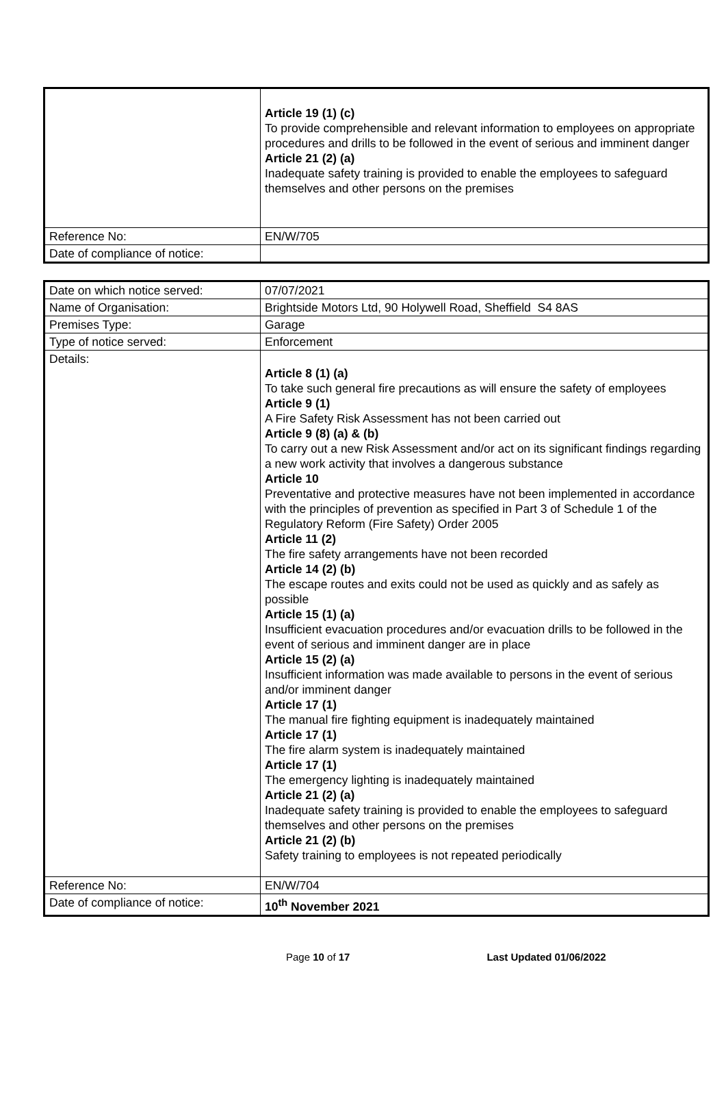| | Article 19 (1) (c) To provide comprehensible and relevant information to employees on appropriate procedures and drills to be followed in the event of serious and imminent danger Article 21 (2) (a) Inadequate safety training is provided to enable the employees to safeguard themselves and other persons on the premises |
| Reference No: | EN/W/705 |
| Date of compliance of notice: | |
| Date on which notice served: | 07/07/2021 |
| Name of Organisation: | Brightside Motors Ltd, 90 Holywell Road, Sheffield S4 8AS |
| Premises Type: | Garage |
| Type of notice served: | Enforcement |
| Details: | Article 8 (1) (a) To take such general fire precautions as will ensure the safety of employees Article 9 (1) A Fire Safety Risk Assessment has not been carried out Article 9 (8) (a) & (b) To carry out a new Risk Assessment and/or act on its significant findings regarding a new work activity that involves a dangerous substance Article 10 Preventative and protective measures have not been implemented in accordance with the principles of prevention as specified in Part 3 of Schedule 1 of the Regulatory Reform (Fire Safety) Order 2005 Article 11 (2) The fire safety arrangements have not been recorded Article 14 (2) (b) The escape routes and exits could not be used as quickly and as safely as possible Article 15 (1) (a) Insufficient evacuation procedures and/or evacuation drills to be followed in the event of serious and imminent danger are in place Article 15 (2) (a) Insufficient information was made available to persons in the event of serious and/or imminent danger Article 17 (1) The manual fire fighting equipment is inadequately maintained Article 17 (1) The fire alarm system is inadequately maintained Article 17 (1) The emergency lighting is inadequately maintained Article 21 (2) (a) Inadequate safety training is provided to enable the employees to safeguard themselves and other persons on the premises Article 21 (2) (b) Safety training to employees is not repeated periodically |
| Reference No: | EN/W/704 |
| Date of compliance of notice: | 10<sup>th</sup> November 2021 |
Page 10 of 17 Last Updated 01/06/2022